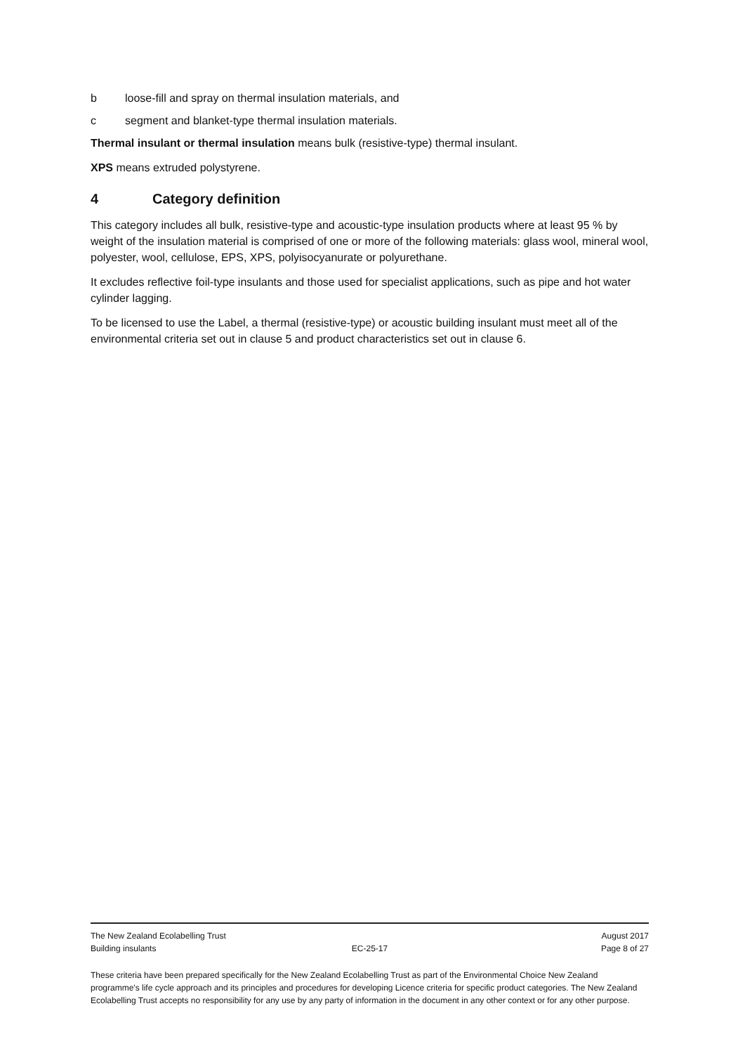b loose-fill and spray on thermal insulation materials, and
c segment and blanket-type thermal insulation materials.
Thermal insulant or thermal insulation means bulk (resistive-type) thermal insulant.
XPS means extruded polystyrene.
4 Category definition
This category includes all bulk, resistive-type and acoustic-type insulation products where at least 95 % by weight of the insulation material is comprised of one or more of the following materials: glass wool, mineral wool, polyester, wool, cellulose, EPS, XPS, polyisocyanurate or polyurethane.
It excludes reflective foil-type insulants and those used for specialist applications, such as pipe and hot water cylinder lagging.
To be licensed to use the Label, a thermal (resistive-type) or acoustic building insulant must meet all of the environmental criteria set out in clause 5 and product characteristics set out in clause 6.
The New Zealand Ecolabelling Trust August 2017
Building insulants EC-25-17 Page 8 of 27
These criteria have been prepared specifically for the New Zealand Ecolabelling Trust as part of the Environmental Choice New Zealand programme's life cycle approach and its principles and procedures for developing Licence criteria for specific product categories. The New Zealand Ecolabelling Trust accepts no responsibility for any use by any party of information in the document in any other context or for any other purpose.